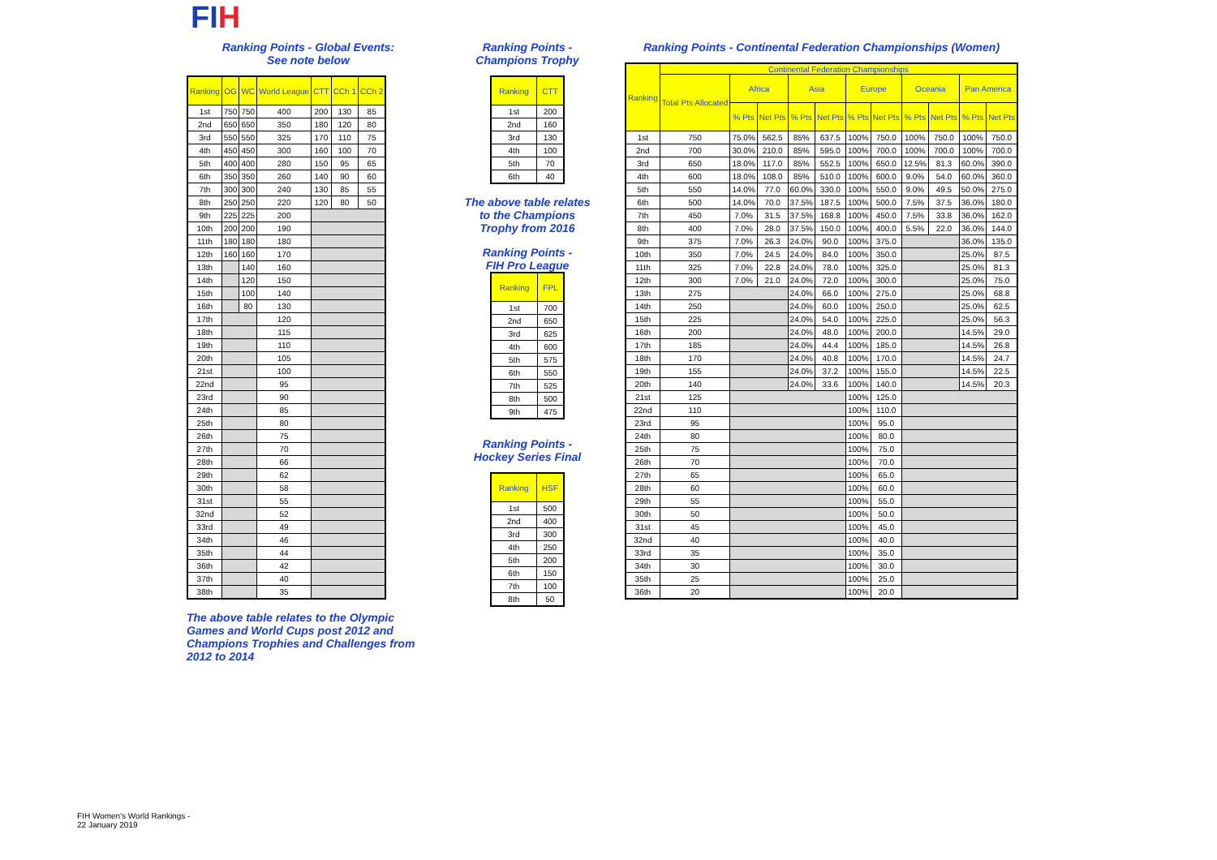FIH
Ranking Points - Global Events:
See note below
| Ranking | OG | WC | World League | CTT | CCh 1 | CCh 2 |
| --- | --- | --- | --- | --- | --- | --- |
| 1st | 750 | 750 | 400 | 200 | 130 | 85 |
| 2nd | 650 | 650 | 350 | 180 | 120 | 80 |
| 3rd | 550 | 550 | 325 | 170 | 110 | 75 |
| 4th | 450 | 450 | 300 | 160 | 100 | 70 |
| 5th | 400 | 400 | 280 | 150 | 95 | 65 |
| 6th | 350 | 350 | 260 | 140 | 90 | 60 |
| 7th | 300 | 300 | 240 | 130 | 85 | 55 |
| 8th | 250 | 250 | 220 | 120 | 80 | 50 |
| 9th | 225 | 225 | 200 | | | |
| 10th | 200 | 200 | 190 | | | |
| 11th | 180 | 180 | 180 | | | |
| 12th | 160 | 160 | 170 | | | |
| 13th | | 140 | 160 | | | |
| 14th | | 120 | 150 | | | |
| 15th | | 100 | 140 | | | |
| 16th | | 80 | 130 | | | |
| 17th | | | 120 | | | |
| 18th | | | 115 | | | |
| 19th | | | 110 | | | |
| 20th | | | 105 | | | |
| 21st | | | 100 | | | |
| 22nd | | | 95 | | | |
| 23rd | | | 90 | | | |
| 24th | | | 85 | | | |
| 25th | | | 80 | | | |
| 26th | | | 75 | | | |
| 27th | | | 70 | | | |
| 28th | | | 66 | | | |
| 29th | | | 62 | | | |
| 30th | | | 58 | | | |
| 31st | | | 55 | | | |
| 32nd | | | 52 | | | |
| 33rd | | | 49 | | | |
| 34th | | | 46 | | | |
| 35th | | | 44 | | | |
| 36th | | | 42 | | | |
| 37th | | | 40 | | | |
| 38th | | | 35 | | | |
The above table relates to the Olympic Games and World Cups post 2012 and Champions Trophies and Challenges from 2012 to 2014
Ranking Points -
Champions Trophy
| Ranking | CTT |
| --- | --- |
| 1st | 200 |
| 2nd | 160 |
| 3rd | 130 |
| 4th | 100 |
| 5th | 70 |
| 6th | 40 |
The above table relates to the Champions Trophy from 2016
Ranking Points -
FIH Pro League
| Ranking | FPL |
| --- | --- |
| 1st | 700 |
| 2nd | 650 |
| 3rd | 625 |
| 4th | 600 |
| 5th | 575 |
| 6th | 550 |
| 7th | 525 |
| 8th | 500 |
| 9th | 475 |
Ranking Points -
Hockey Series Final
| Ranking | HSF |
| --- | --- |
| 1st | 500 |
| 2nd | 400 |
| 3rd | 300 |
| 4th | 250 |
| 5th | 200 |
| 6th | 150 |
| 7th | 100 |
| 8th | 50 |
Ranking Points - Continental Federation Championships (Women)
| Ranking | Continental Federation Championships | | | | | | | | | | |
| --- | --- | --- | --- | --- | --- | --- | --- | --- | --- | --- | --- |
| | Total Pts Allocated | Africa | | Asia | | Europe | | Oceania | | Pan America | |
| | | % Pts | Net Pts | % Pts | Net Pts | % Pts | Net Pts | % Pts | Net Pts | % Pts | Net Pts |
| 1st | 750 | 75.0% | 562.5 | 85% | 637.5 | 100% | 750.0 | 100% | 750.0 | 100% | 750.0 |
| 2nd | 700 | 30.0% | 210.0 | 85% | 595.0 | 100% | 700.0 | 100% | 700.0 | 100% | 700.0 |
| 3rd | 650 | 18.0% | 117.0 | 85% | 552.5 | 100% | 650.0 | 12.5% | 81.3 | 60.0% | 390.0 |
| 4th | 600 | 18.0% | 108.0 | 85% | 510.0 | 100% | 600.0 | 9.0% | 54.0 | 60.0% | 360.0 |
| 5th | 550 | 14.0% | 77.0 | 60.0% | 330.0 | 100% | 550.0 | 9.0% | 49.5 | 50.0% | 275.0 |
| 6th | 500 | 14.0% | 70.0 | 37.5% | 187.5 | 100% | 500.0 | 7.5% | 37.5 | 36.0% | 180.0 |
| 7th | 450 | 7.0% | 31.5 | 37.5% | 168.8 | 100% | 450.0 | 7.5% | 33.8 | 36.0% | 162.0 |
| 8th | 400 | 7.0% | 28.0 | 37.5% | 150.0 | 100% | 400.0 | 5.5% | 22.0 | 36.0% | 144.0 |
| 9th | 375 | 7.0% | 26.3 | 24.0% | 90.0 | 100% | 375.0 | | | 36.0% | 135.0 |
| 10th | 350 | 7.0% | 24.5 | 24.0% | 84.0 | 100% | 350.0 | | | 25.0% | 87.5 |
| 11th | 325 | 7.0% | 22.8 | 24.0% | 78.0 | 100% | 325.0 | | | 25.0% | 81.3 |
| 12th | 300 | 7.0% | 21.0 | 24.0% | 72.0 | 100% | 300.0 | | | 25.0% | 75.0 |
| 13th | 275 | | | 24.0% | 66.0 | 100% | 275.0 | | | 25.0% | 68.8 |
| 14th | 250 | | | 24.0% | 60.0 | 100% | 250.0 | | | 25.0% | 62.5 |
| 15th | 225 | | | 24.0% | 54.0 | 100% | 225.0 | | | 25.0% | 56.3 |
| 16th | 200 | | | 24.0% | 48.0 | 100% | 200.0 | | | 14.5% | 29.0 |
| 17th | 185 | | | 24.0% | 44.4 | 100% | 185.0 | | | 14.5% | 26.8 |
| 18th | 170 | | | 24.0% | 40.8 | 100% | 170.0 | | | 14.5% | 24.7 |
| 19th | 155 | | | 24.0% | 37.2 | 100% | 155.0 | | | 14.5% | 22.5 |
| 20th | 140 | | | 24.0% | 33.6 | 100% | 140.0 | | | 14.5% | 20.3 |
| 21st | 125 | | | | | 100% | 125.0 | | | | |
| 22nd | 110 | | | | | 100% | 110.0 | | | | |
| 23rd | 95 | | | | | 100% | 95.0 | | | | |
| 24th | 80 | | | | | 100% | 80.0 | | | | |
| 25th | 75 | | | | | 100% | 75.0 | | | | |
| 26th | 70 | | | | | 100% | 70.0 | | | | |
| 27th | 65 | | | | | 100% | 65.0 | | | | |
| 28th | 60 | | | | | 100% | 60.0 | | | | |
| 29th | 55 | | | | | 100% | 55.0 | | | | |
| 30th | 50 | | | | | 100% | 50.0 | | | | |
| 31st | 45 | | | | | 100% | 45.0 | | | | |
| 32nd | 40 | | | | | 100% | 40.0 | | | | |
| 33rd | 35 | | | | | 100% | 35.0 | | | | |
| 34th | 30 | | | | | 100% | 30.0 | | | | |
| 35th | 25 | | | | | 100% | 25.0 | | | | |
| 36th | 20 | | | | | 100% | 20.0 | | | | |
FIH Women's World Rankings -
22 January 2019